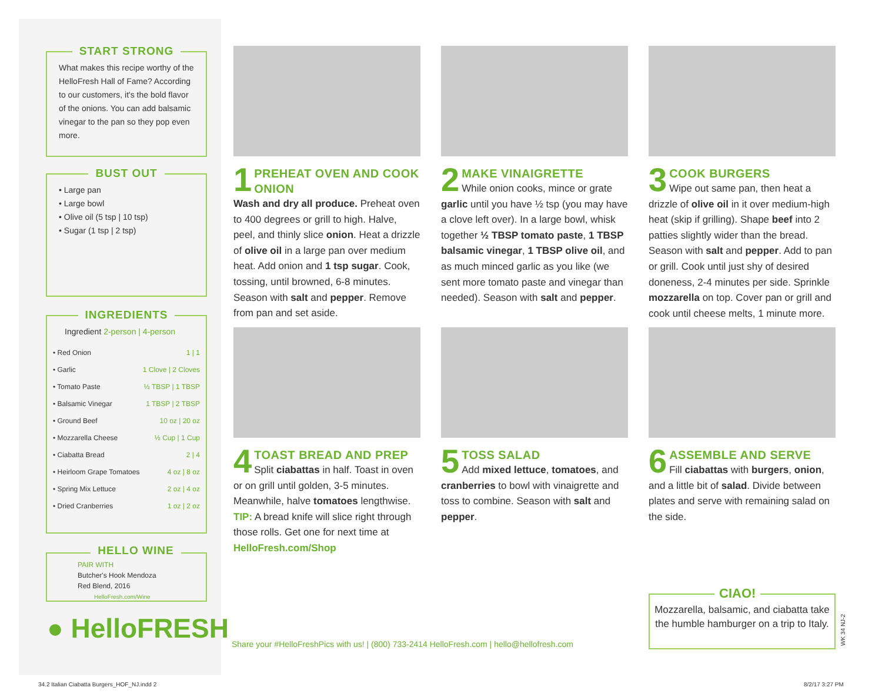START STRONG
What makes this recipe worthy of the HelloFresh Hall of Fame? According to our customers, it's the bold flavor of the onions. You can add balsamic vinegar to the pan so they pop even more.
BUST OUT
• Large pan
• Large bowl
• Olive oil (5 tsp | 10 tsp)
• Sugar (1 tsp | 2 tsp)
INGREDIENTS
Ingredient 2-person | 4-person
| • Red Onion | 1 / 1 |
| • Garlic | 1 Clove / 2 Cloves |
| • Tomato Paste | ½ TBSP / 1 TBSP |
| • Balsamic Vinegar | 1 TBSP / 2 TBSP |
| • Ground Beef | 10 oz / 20 oz |
| • Mozzarella Cheese | ½ Cup / 1 Cup |
| • Ciabatta Bread | 2 / 4 |
| • Heirloom Grape Tomatoes | 4 oz / 8 oz |
| • Spring Mix Lettuce | 2 oz / 4 oz |
| • Dried Cranberries | 1 oz / 2 oz |
HELLO WINE
PAIR WITH
Butcher's Hook Mendoza
Red Blend, 2016
HelloFresh.com/Wine
● HelloFRESH
1
PREHEAT OVEN AND COOK ONION
Wash and dry all produce. Preheat oven to 400 degrees or grill to high. Halve, peel, and thinly slice onion. Heat a drizzle of olive oil in a large pan over medium heat. Add onion and 1 tsp sugar. Cook, tossing, until browned, 6-8 minutes. Season with salt and pepper. Remove from pan and set aside.
2
MAKE VINAIGRETTE
While onion cooks, mince or grate garlic until you have ½ tsp (you may have a clove left over). In a large bowl, whisk together ½ TBSP tomato paste, 1 TBSP balsamic vinegar, 1 TBSP olive oil, and as much minced garlic as you like (we sent more tomato paste and vinegar than needed). Season with salt and pepper.
3
COOK BURGERS
Wipe out same pan, then heat a drizzle of olive oil in it over medium-high heat (skip if grilling). Shape beef into 2 patties slightly wider than the bread. Season with salt and pepper. Add to pan or grill. Cook until just shy of desired doneness, 2-4 minutes per side. Sprinkle mozzarella on top. Cover pan or grill and cook until cheese melts, 1 minute more.
4
TOAST BREAD AND PREP
Split ciabattas in half. Toast in oven or on grill until golden, 3-5 minutes. Meanwhile, halve tomatoes lengthwise. TIP: A bread knife will slice right through those rolls. Get one for next time at HelloFresh.com/Shop
5
TOSS SALAD
Add mixed lettuce, tomatoes, and cranberries to bowl with vinaigrette and toss to combine. Season with salt and pepper.
6
ASSEMBLE AND SERVE
Fill ciabattas with burgers, onion, and a little bit of salad. Divide between plates and serve with remaining salad on the side.
CIAO!
Mozzarella, balsamic, and ciabatta take the humble hamburger on a trip to Italy.
WK 34 NJ-2
Share your #HelloFreshPics with us! | (800) 733-2414 HelloFresh.com | hello@hellofresh.com
34.2 Italian Ciabatta Burgers_HOF_NJ.indd 2
8/2/17 3:27 PM